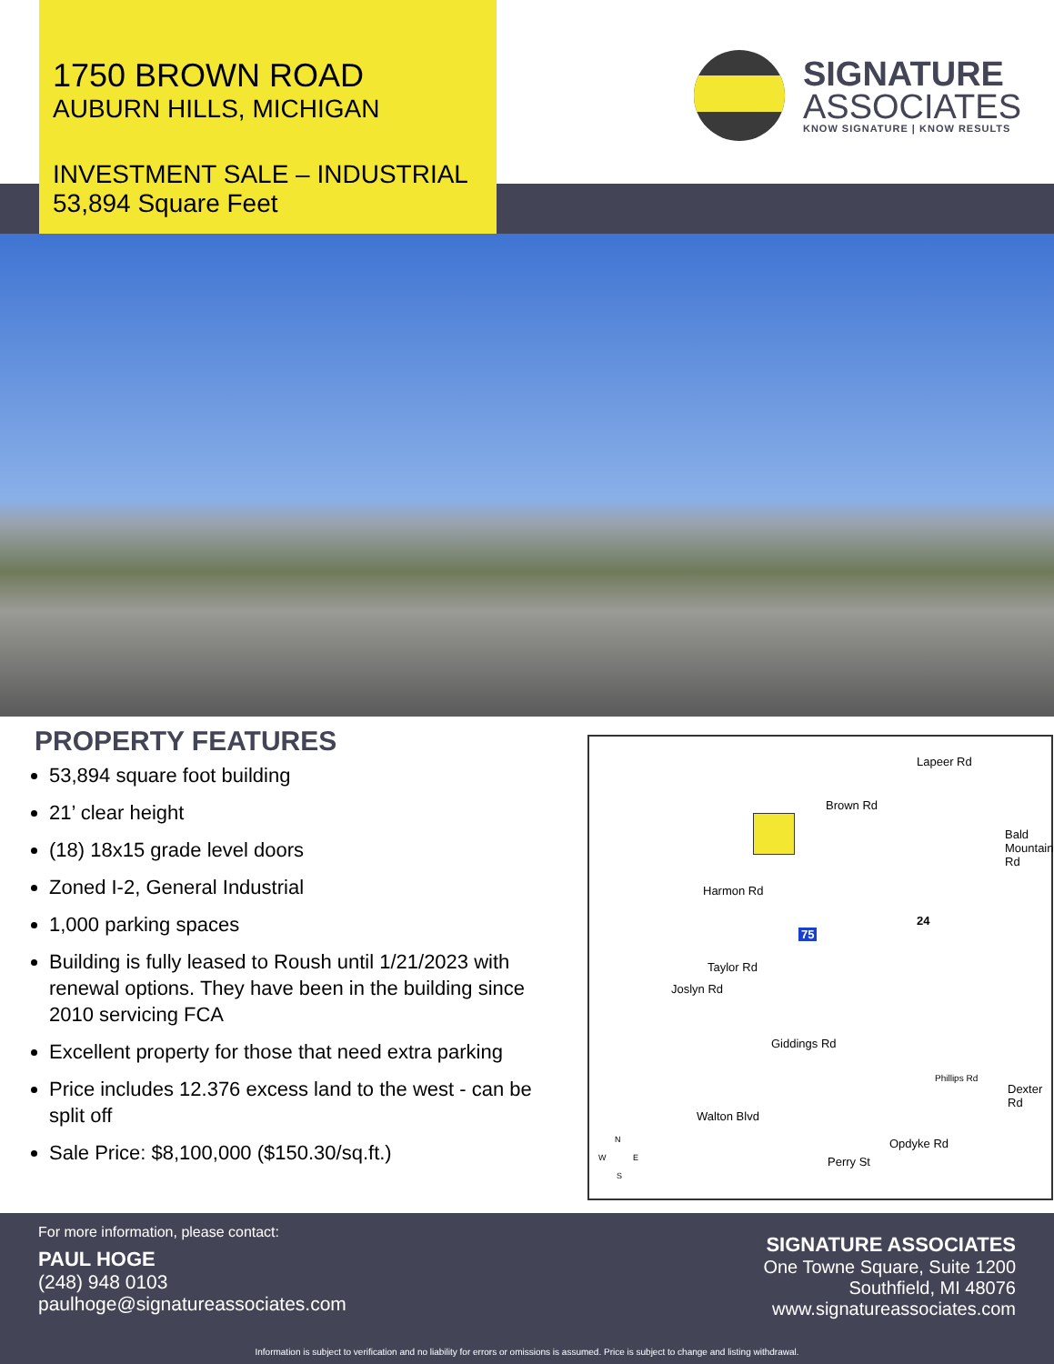1750 BROWN ROAD
AUBURN HILLS, MICHIGAN
INVESTMENT SALE – INDUSTRIAL
53,894 Square Feet
SIGNATURE
ASSOCIATES
KNOW SIGNATURE | KNOW RESULTS
PROPERTY FEATURES
53,894 square foot building
21’ clear height
(18) 18x15 grade level doors
Zoned I-2, General Industrial
1,000 parking spaces
Building is fully leased to Roush until 1/21/2023 with renewal options. They have been in the building since 2010 servicing FCA
Excellent property for those that need extra parking
Price includes 12.376 excess land to the west - can be split off
Sale Price: $8,100,000 ($150.30/sq.ft.)
Brown Rd
Lapeer Rd
Harmon Rd
Taylor Rd
Joslyn Rd
Giddings Rd
Bald Mountain Rd
Phillips Rd
Dexter Rd
Walton Blvd
Perry St
Opdyke Rd
75
24
N
W E
S
For more information, please contact:
PAUL HOGE
(248) 948 0103
paulhoge@signatureassociates.com
SIGNATURE ASSOCIATES
One Towne Square, Suite 1200
Southfield, MI 48076
www.signatureassociates.com
Information is subject to verification and no liability for errors or omissions is assumed. Price is subject to change and listing withdrawal.